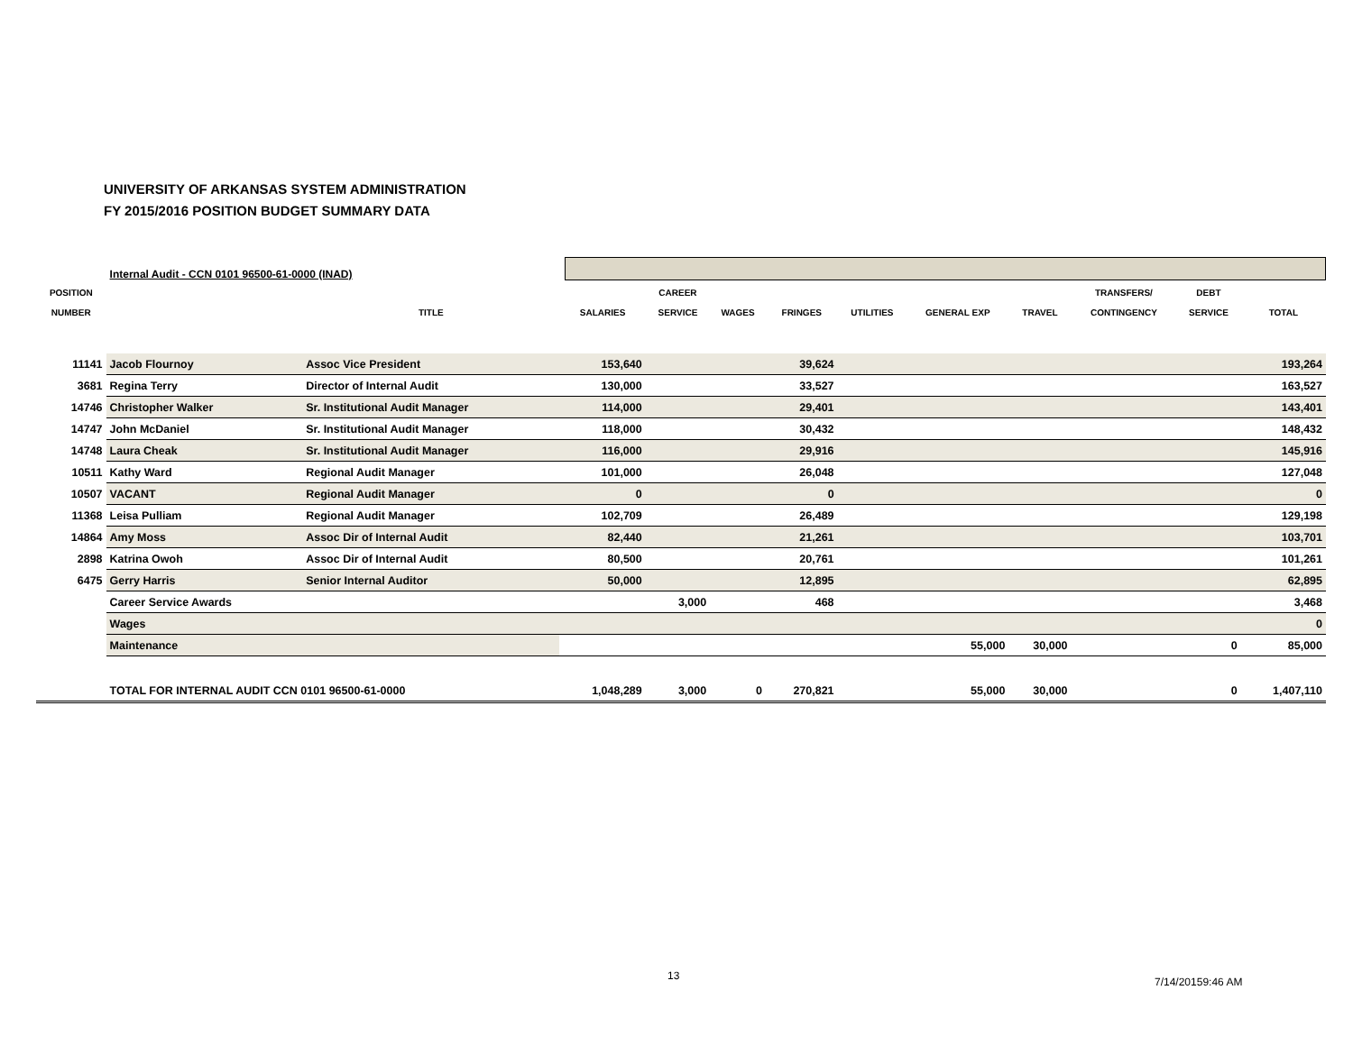UNIVERSITY OF ARKANSAS SYSTEM ADMINISTRATION
FY 2015/2016 POSITION BUDGET SUMMARY DATA
| | Internal Audit - CCN 0101 96500-61-0000 (INAD) | | | | | | | | | | | |
| POSITION NUMBER | | TITLE | SALARIES | CAREER SERVICE | WAGES | FRINGES | UTILITIES | GENERAL EXP | TRAVEL | TRANSFERS/ CONTINGENCY | DEBT SERVICE | TOTAL |
| 11141 | Jacob Flournoy | Assoc Vice President | 153,640 | | | 39,624 | | | | | | 193,264 |
| 3681 | Regina Terry | Director of Internal Audit | 130,000 | | | 33,527 | | | | | | 163,527 |
| 14746 | Christopher Walker | Sr. Institutional Audit Manager | 114,000 | | | 29,401 | | | | | | 143,401 |
| 14747 | John McDaniel | Sr. Institutional Audit Manager | 118,000 | | | 30,432 | | | | | | 148,432 |
| 14748 | Laura Cheak | Sr. Institutional Audit Manager | 116,000 | | | 29,916 | | | | | | 145,916 |
| 10511 | Kathy Ward | Regional Audit Manager | 101,000 | | | 26,048 | | | | | | 127,048 |
| 10507 | VACANT | Regional Audit Manager | 0 | | | 0 | | | | | | 0 |
| 11368 | Leisa Pulliam | Regional Audit Manager | 102,709 | | | 26,489 | | | | | | 129,198 |
| 14864 | Amy Moss | Assoc Dir of Internal Audit | 82,440 | | | 21,261 | | | | | | 103,701 |
| 2898 | Katrina Owoh | Assoc Dir of Internal Audit | 80,500 | | | 20,761 | | | | | | 101,261 |
| 6475 | Gerry Harris | Senior Internal Auditor | 50,000 | | | 12,895 | | | | | | 62,895 |
| | Career Service Awards | | | 3,000 | | 468 | | | | | | 3,468 |
| | Wages | | | | | | | | | | | 0 |
| | Maintenance | | | | | | | 55,000 | 30,000 | | 0 | 85,000 |
| | TOTAL FOR INTERNAL AUDIT CCN 0101 96500-61-0000 | | 1,048,289 | 3,000 | 0 | 270,821 | | 55,000 | 30,000 | | 0 | 1,407,110 |
13 7/14/20159:46 AM